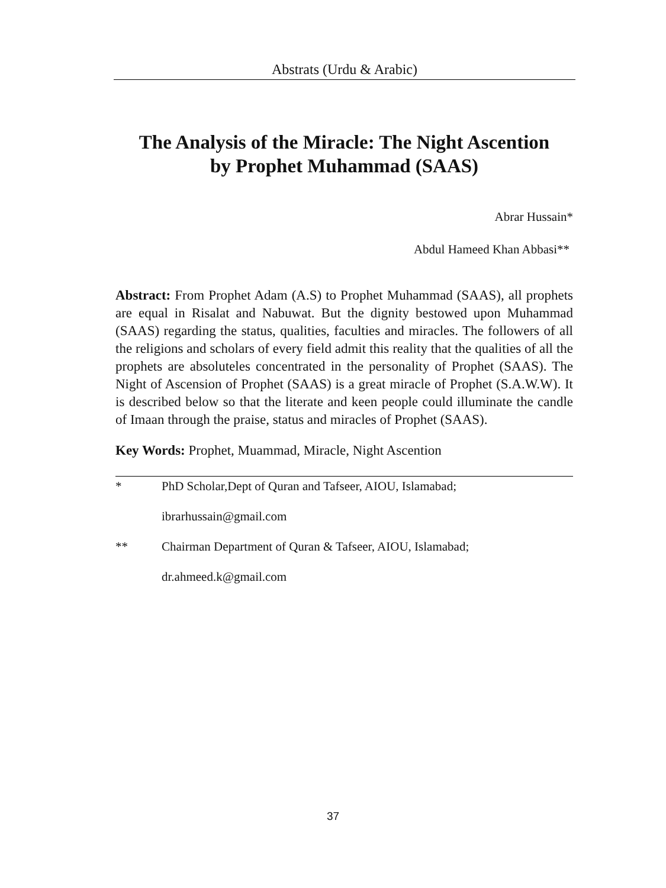Abstrats (Urdu & Arabic)
The Analysis of the Miracle: The Night Ascention
by Prophet Muhammad (SAAS)
Abrar Hussain*
Abdul Hameed Khan Abbasi**
Abstract: From Prophet Adam (A.S) to Prophet Muhammad (SAAS), all prophets are equal in Risalat and Nabuwat. But the dignity bestowed upon Muhammad (SAAS) regarding the status, qualities, faculties and miracles. The followers of all the religions and scholars of every field admit this reality that the qualities of all the prophets are absoluteles concentrated in the personality of Prophet (SAAS). The Night of Ascension of Prophet (SAAS) is a great miracle of Prophet (S.A.W.W). It is described below so that the literate and keen people could illuminate the candle of Imaan through the praise, status and miracles of Prophet (SAAS).
Key Words: Prophet, Muammad, Miracle, Night Ascention
* PhD Scholar,Dept of Quran and Tafseer, AIOU, Islamabad;
ibrarhussain@gmail.com
** Chairman Department of Quran & Tafseer, AIOU, Islamabad;
dr.ahmeed.k@gmail.com
37